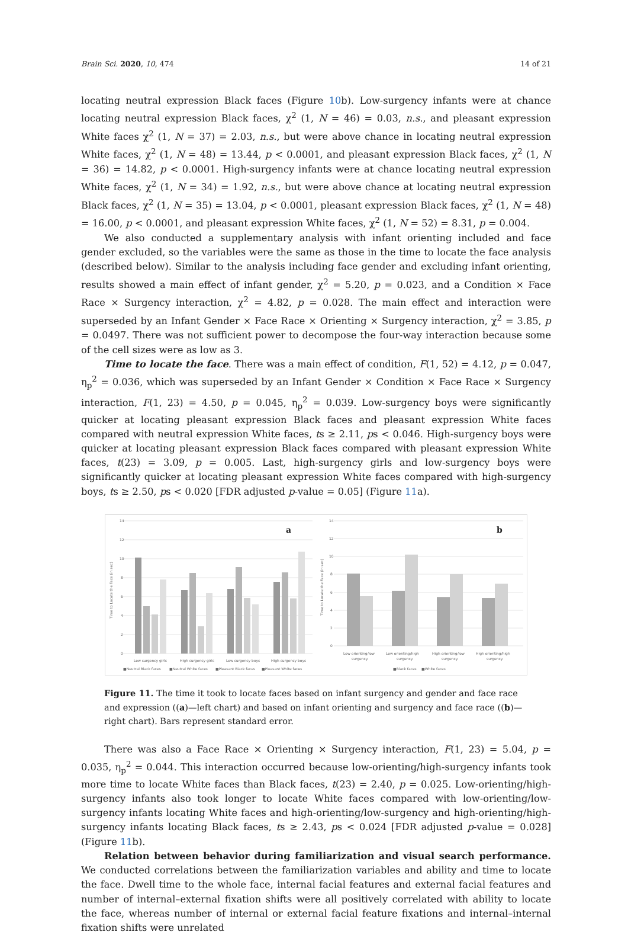Brain Sci. 2020, 10, 474 14 of 21
locating neutral expression Black faces (Figure 10b). Low-surgency infants were at chance locating neutral expression Black faces, χ<sup>2</sup> (1, N = 46) = 0.03, n.s., and pleasant expression White faces χ<sup>2</sup> (1, N = 37) = 2.03, n.s., but were above chance in locating neutral expression White faces, χ<sup>2</sup> (1, N = 48) = 13.44, p < 0.0001, and pleasant expression Black faces, χ<sup>2</sup> (1, N = 36) = 14.82, p < 0.0001. High-surgency infants were at chance locating neutral expression White faces, χ<sup>2</sup> (1, N = 34) = 1.92, n.s., but were above chance at locating neutral expression Black faces, χ<sup>2</sup> (1, N = 35) = 13.04, p < 0.0001, pleasant expression Black faces, χ<sup>2</sup> (1, N = 48) = 16.00, p < 0.0001, and pleasant expression White faces, χ<sup>2</sup> (1, N = 52) = 8.31, p = 0.004.
We also conducted a supplementary analysis with infant orienting included and face gender excluded, so the variables were the same as those in the time to locate the face analysis (described below). Similar to the analysis including face gender and excluding infant orienting, results showed a main effect of infant gender, χ<sup>2</sup> = 5.20, p = 0.023, and a Condition × Face Race × Surgency interaction, χ<sup>2</sup> = 4.82, p = 0.028. The main effect and interaction were superseded by an Infant Gender × Face Race × Orienting × Surgency interaction, χ<sup>2</sup> = 3.85, p = 0.0497. There was not sufficient power to decompose the four-way interaction because some of the cell sizes were as low as 3.
Time to locate the face. There was a main effect of condition, F(1, 52) = 4.12, p = 0.047, η<sub>p</sub><sup>2</sup> = 0.036, which was superseded by an Infant Gender × Condition × Face Race × Surgency interaction, F(1, 23) = 4.50, p = 0.045, η<sub>p</sub><sup>2</sup> = 0.039. Low-surgency boys were significantly quicker at locating pleasant expression Black faces and pleasant expression White faces compared with neutral expression White faces, ts ≥ 2.11, ps < 0.046. High-surgency boys were quicker at locating pleasant expression Black faces compared with pleasant expression White faces, t(23) = 3.09, p = 0.005. Last, high-surgency girls and low-surgency boys were significantly quicker at locating pleasant expression White faces compared with high-surgency boys, ts ≥ 2.50, ps < 0.020 [FDR adjusted p-value = 0.05] (Figure 11a).
14
12
10
8
6
4
2
0
Time to Locate the Face (in sec)
a
Low surgency girls
High surgency girls
Low surgency boys
High surgency boys
■Neutral Black faces
■Neutral White faces
■Pleasant Black faces
■Pleasant White faces
14
12
10
8
6
4
2
0
Time to Locate the Face (in sec)
b
Low orienting/low
Low orienting/high
High orienting/low
High orienting/high
surgency
surgency
surgency
surgency
■Black faces
■White faces
Figure 11. The time it took to locate faces based on infant surgency and gender and face race and expression ((a)—left chart) and based on infant orienting and surgency and face race ((b)—right chart). Bars represent standard error.
There was also a Face Race × Orienting × Surgency interaction, F(1, 23) = 5.04, p = 0.035, η<sub>p</sub><sup>2</sup> = 0.044. This interaction occurred because low-orienting/high-surgency infants took more time to locate White faces than Black faces, t(23) = 2.40, p = 0.025. Low-orienting/high-surgency infants also took longer to locate White faces compared with low-orienting/low-surgency infants locating White faces and high-orienting/low-surgency and high-orienting/high-surgency infants locating Black faces, ts ≥ 2.43, ps < 0.024 [FDR adjusted p-value = 0.028] (Figure 11b).
Relation between behavior during familiarization and visual search performance. We conducted correlations between the familiarization variables and ability and time to locate the face. Dwell time to the whole face, internal facial features and external facial features and number of internal–external fixation shifts were all positively correlated with ability to locate the face, whereas number of internal or external facial feature fixations and internal–internal fixation shifts were unrelated